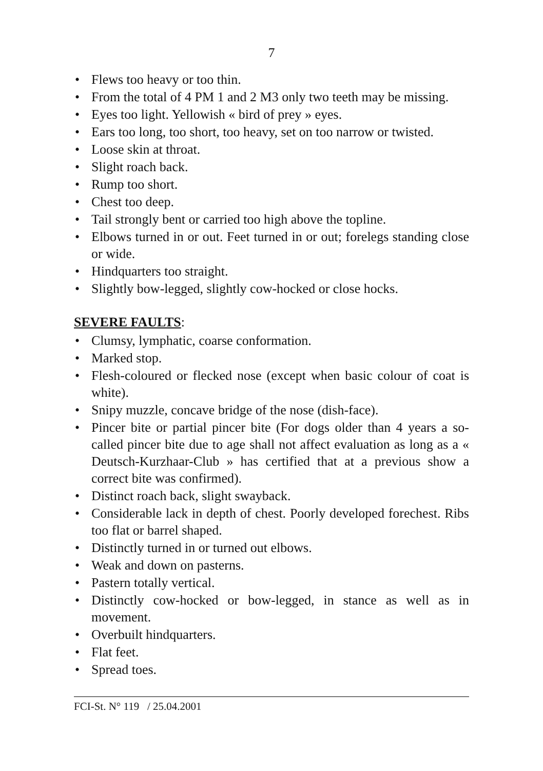7
• Flews too heavy or too thin.
• From the total of 4 PM 1 and 2 M3 only two teeth may be missing.
• Eyes too light. Yellowish « bird of prey » eyes.
• Ears too long, too short, too heavy, set on too narrow or twisted.
• Loose skin at throat.
• Slight roach back.
• Rump too short.
• Chest too deep.
• Tail strongly bent or carried too high above the topline.
• Elbows turned in or out. Feet turned in or out; forelegs standing close or wide.
• Hindquarters too straight.
• Slightly bow-legged, slightly cow-hocked or close hocks.
SEVERE FAULTS:
• Clumsy, lymphatic, coarse conformation.
• Marked stop.
• Flesh-coloured or flecked nose (except when basic colour of coat is white).
• Snipy muzzle, concave bridge of the nose (dish-face).
• Pincer bite or partial pincer bite (For dogs older than 4 years a so-called pincer bite due to age shall not affect evaluation as long as a « Deutsch-Kurzhaar-Club » has certified that at a previous show a correct bite was confirmed).
• Distinct roach back, slight swayback.
• Considerable lack in depth of chest. Poorly developed forechest. Ribs too flat or barrel shaped.
• Distinctly turned in or turned out elbows.
• Weak and down on pasterns.
• Pastern totally vertical.
• Distinctly cow-hocked or bow-legged, in stance as well as in movement.
• Overbuilt hindquarters.
• Flat feet.
• Spread toes.
FCI-St. N° 119 / 25.04.2001